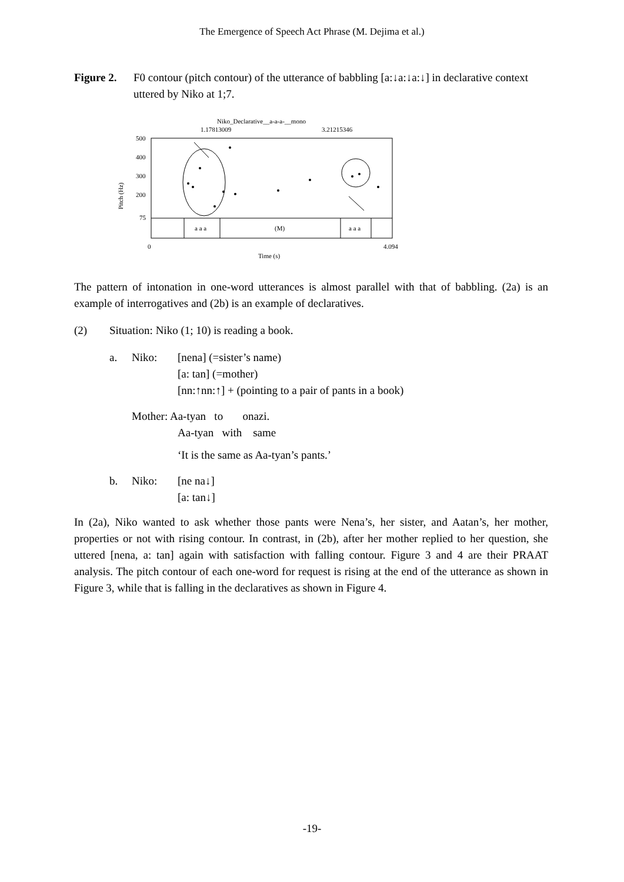The Emergence of Speech Act Phrase (M. Dejima et al.)
Figure 2. F0 contour (pitch contour) of the utterance of babbling [a:↓a:↓a:↓] in declarative context uttered by Niko at 1;7.
Niko_Declarative__a-a-a-__mono
1.17813009
3.21215346
a a a
(M)
a a a
500
400
300
200
75
Pitch (Hz)
0
4.094
Time (s)
The pattern of intonation in one-word utterances is almost parallel with that of babbling. (2a) is an example of interrogatives and (2b) is an example of declaratives.
| (2) | Situation: Niko (1; 10) is reading a book. | | |
| | a. | Niko: | [nena] (=sister’s name) [a: tan] (=mother) [nn:↑nn:↑] + (pointing to a pair of pants in a book) |
| | | Mother: Aa-tyan to onazi. Aa-tyan with same | |
| | | | ‘It is the same as Aa-tyan’s pants.’ |
| | b. | Niko: | [ne na↓] [a: tan↓] |
In (2a), Niko wanted to ask whether those pants were Nena’s, her sister, and Aatan’s, her mother, properties or not with rising contour. In contrast, in (2b), after her mother replied to her question, she uttered [nena, a: tan] again with satisfaction with falling contour. Figure 3 and 4 are their PRAAT analysis. The pitch contour of each one-word for request is rising at the end of the utterance as shown in Figure 3, while that is falling in the declaratives as shown in Figure 4.
-19-